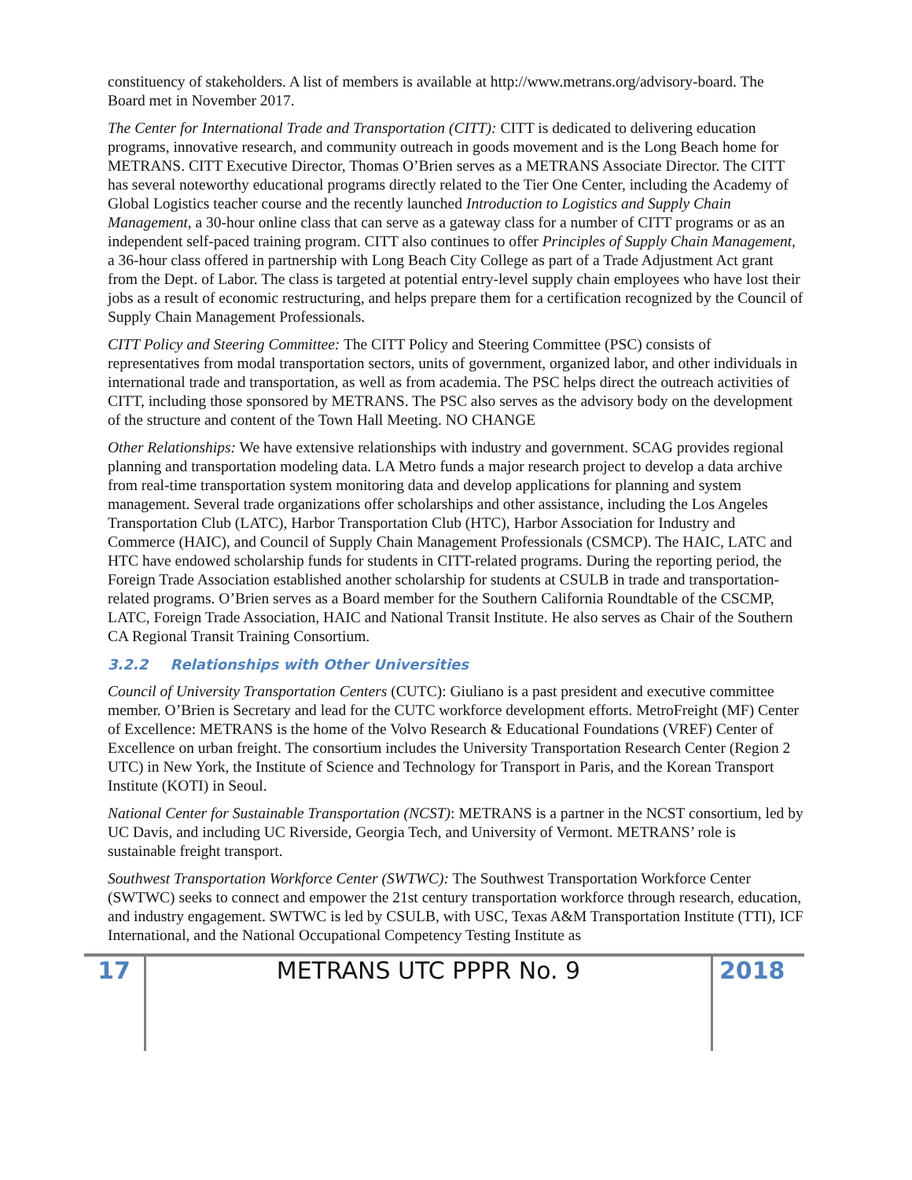constituency of stakeholders. A list of members is available at http://www.metrans.org/advisory-board. The Board met in November 2017.
The Center for International Trade and Transportation (CITT): CITT is dedicated to delivering education programs, innovative research, and community outreach in goods movement and is the Long Beach home for METRANS. CITT Executive Director, Thomas O’Brien serves as a METRANS Associate Director. The CITT has several noteworthy educational programs directly related to the Tier One Center, including the Academy of Global Logistics teacher course and the recently launched Introduction to Logistics and Supply Chain Management, a 30-hour online class that can serve as a gateway class for a number of CITT programs or as an independent self-paced training program. CITT also continues to offer Principles of Supply Chain Management, a 36-hour class offered in partnership with Long Beach City College as part of a Trade Adjustment Act grant from the Dept. of Labor. The class is targeted at potential entry-level supply chain employees who have lost their jobs as a result of economic restructuring, and helps prepare them for a certification recognized by the Council of Supply Chain Management Professionals.
CITT Policy and Steering Committee: The CITT Policy and Steering Committee (PSC) consists of representatives from modal transportation sectors, units of government, organized labor, and other individuals in international trade and transportation, as well as from academia. The PSC helps direct the outreach activities of CITT, including those sponsored by METRANS. The PSC also serves as the advisory body on the development of the structure and content of the Town Hall Meeting. NO CHANGE
Other Relationships: We have extensive relationships with industry and government. SCAG provides regional planning and transportation modeling data. LA Metro funds a major research project to develop a data archive from real-time transportation system monitoring data and develop applications for planning and system management. Several trade organizations offer scholarships and other assistance, including the Los Angeles Transportation Club (LATC), Harbor Transportation Club (HTC), Harbor Association for Industry and Commerce (HAIC), and Council of Supply Chain Management Professionals (CSMCP). The HAIC, LATC and HTC have endowed scholarship funds for students in CITT-related programs. During the reporting period, the Foreign Trade Association established another scholarship for students at CSULB in trade and transportation-related programs. O’Brien serves as a Board member for the Southern California Roundtable of the CSCMP, LATC, Foreign Trade Association, HAIC and National Transit Institute. He also serves as Chair of the Southern CA Regional Transit Training Consortium.
3.2.2 Relationships with Other Universities
Council of University Transportation Centers (CUTC): Giuliano is a past president and executive committee member. O’Brien is Secretary and lead for the CUTC workforce development efforts. MetroFreight (MF) Center of Excellence: METRANS is the home of the Volvo Research & Educational Foundations (VREF) Center of Excellence on urban freight. The consortium includes the University Transportation Research Center (Region 2 UTC) in New York, the Institute of Science and Technology for Transport in Paris, and the Korean Transport Institute (KOTI) in Seoul.
National Center for Sustainable Transportation (NCST): METRANS is a partner in the NCST consortium, led by UC Davis, and including UC Riverside, Georgia Tech, and University of Vermont. METRANS’ role is sustainable freight transport.
Southwest Transportation Workforce Center (SWTWC): The Southwest Transportation Workforce Center (SWTWC) seeks to connect and empower the 21st century transportation workforce through research, education, and industry engagement. SWTWC is led by CSULB, with USC, Texas A&M Transportation Institute (TTI), ICF International, and the National Occupational Competency Testing Institute as
17 METRANS UTC PPPR No. 9 2018